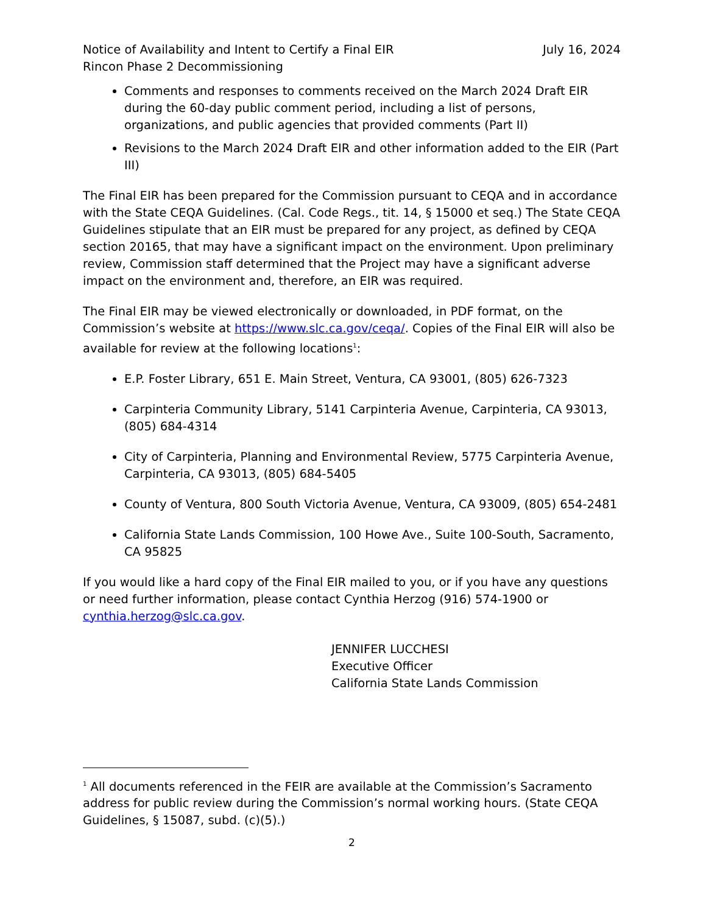Notice of Availability and Intent to Certify a Final EIR July 16, 2024
Rincon Phase 2 Decommissioning
Comments and responses to comments received on the March 2024 Draft EIR during the 60-day public comment period, including a list of persons, organizations, and public agencies that provided comments (Part II)
Revisions to the March 2024 Draft EIR and other information added to the EIR (Part III)
The Final EIR has been prepared for the Commission pursuant to CEQA and in accordance with the State CEQA Guidelines. (Cal. Code Regs., tit. 14, § 15000 et seq.) The State CEQA Guidelines stipulate that an EIR must be prepared for any project, as defined by CEQA section 20165, that may have a significant impact on the environment. Upon preliminary review, Commission staff determined that the Project may have a significant adverse impact on the environment and, therefore, an EIR was required.
The Final EIR may be viewed electronically or downloaded, in PDF format, on the Commission’s website at https://www.slc.ca.gov/ceqa/. Copies of the Final EIR will also be available for review at the following locations<sup>1</sup>:
E.P. Foster Library, 651 E. Main Street, Ventura, CA 93001, (805) 626-7323
Carpinteria Community Library, 5141 Carpinteria Avenue, Carpinteria, CA 93013, (805) 684-4314
City of Carpinteria, Planning and Environmental Review, 5775 Carpinteria Avenue, Carpinteria, CA 93013, (805) 684-5405
County of Ventura, 800 South Victoria Avenue, Ventura, CA 93009, (805) 654-2481
California State Lands Commission, 100 Howe Ave., Suite 100-South, Sacramento, CA 95825
If you would like a hard copy of the Final EIR mailed to you, or if you have any questions or need further information, please contact Cynthia Herzog (916) 574-1900 or cynthia.herzog@slc.ca.gov.
JENNIFER LUCCHESI
Executive Officer
California State Lands Commission
<sup>1</sup> All documents referenced in the FEIR are available at the Commission’s Sacramento address for public review during the Commission’s normal working hours. (State CEQA Guidelines, § 15087, subd. (c)(5).)
2